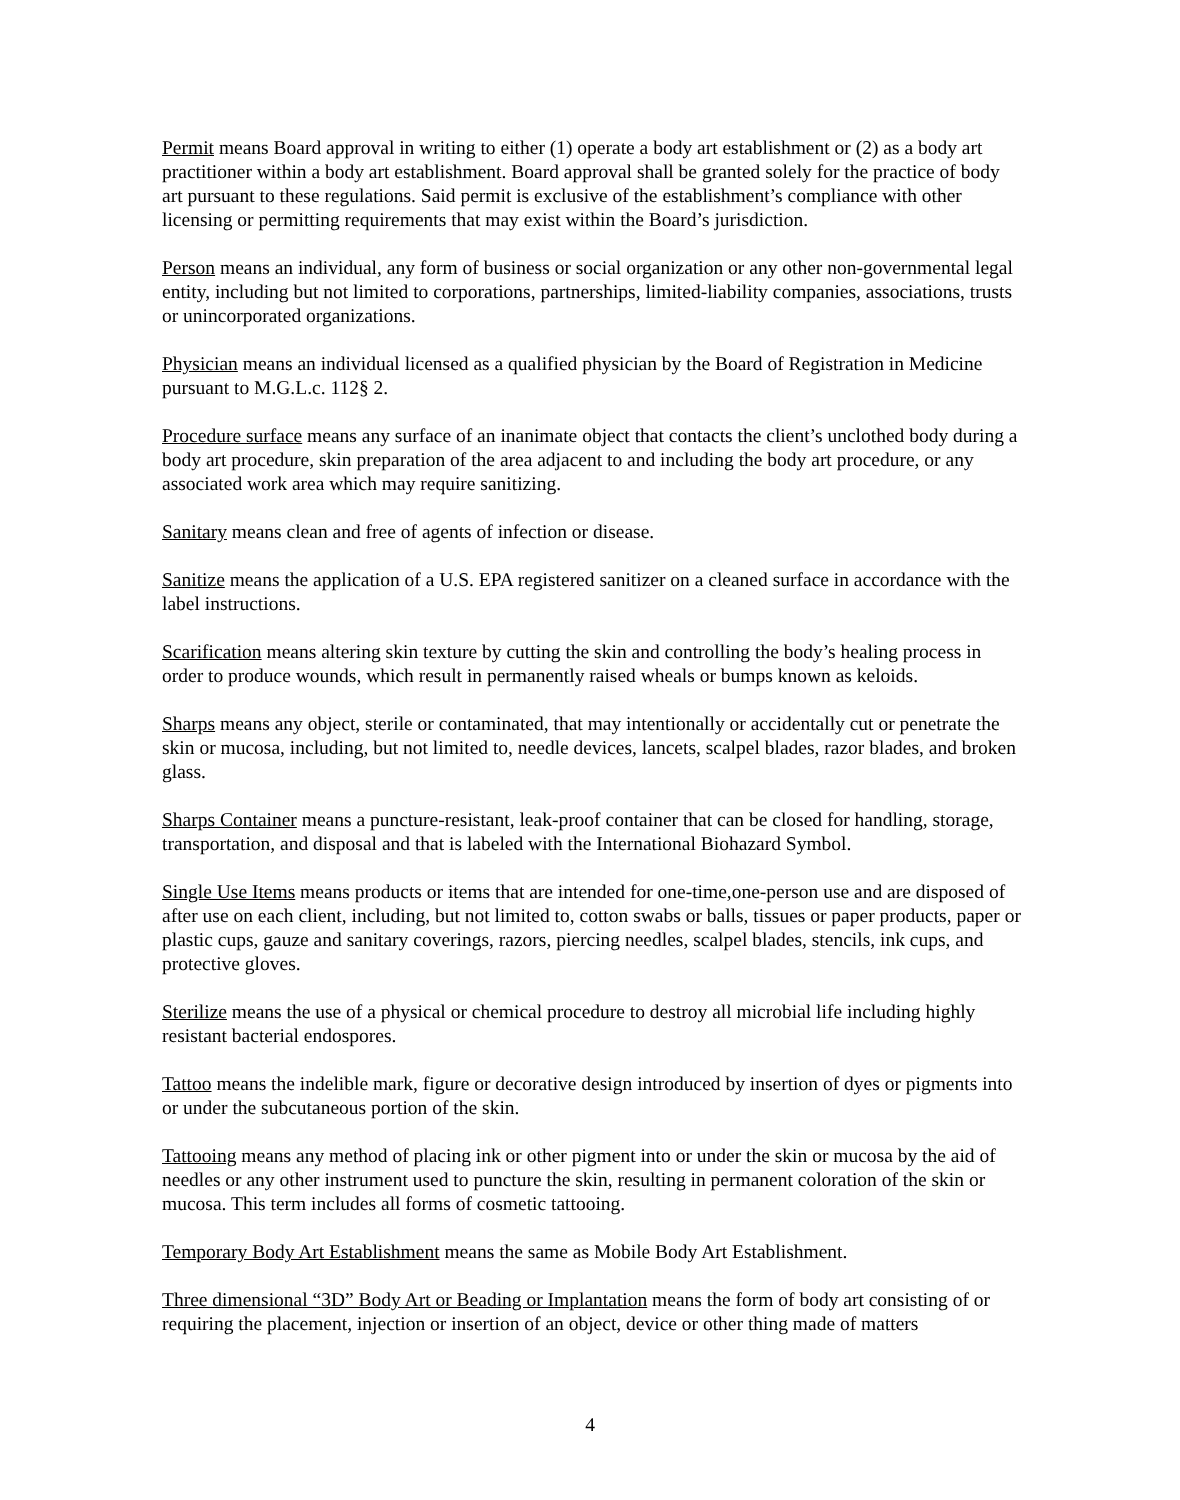Permit means Board approval in writing to either (1) operate a body art establishment or (2) as a body art practitioner within a body art establishment. Board approval shall be granted solely for the practice of body art pursuant to these regulations. Said permit is exclusive of the establishment’s compliance with other licensing or permitting requirements that may exist within the Board’s jurisdiction.
Person means an individual, any form of business or social organization or any other non-governmental legal entity, including but not limited to corporations, partnerships, limited-liability companies, associations, trusts or unincorporated organizations.
Physician means an individual licensed as a qualified physician by the Board of Registration in Medicine pursuant to M.G.L.c. 112§ 2.
Procedure surface means any surface of an inanimate object that contacts the client’s unclothed body during a body art procedure, skin preparation of the area adjacent to and including the body art procedure, or any associated work area which may require sanitizing.
Sanitary means clean and free of agents of infection or disease.
Sanitize means the application of a U.S. EPA registered sanitizer on a cleaned surface in accordance with the label instructions.
Scarification means altering skin texture by cutting the skin and controlling the body’s healing process in order to produce wounds, which result in permanently raised wheals or bumps known as keloids.
Sharps means any object, sterile or contaminated, that may intentionally or accidentally cut or penetrate the skin or mucosa, including, but not limited to, needle devices, lancets, scalpel blades, razor blades, and broken glass.
Sharps Container means a puncture-resistant, leak-proof container that can be closed for handling, storage, transportation, and disposal and that is labeled with the International Biohazard Symbol.
Single Use Items means products or items that are intended for one-time,one-person use and are disposed of after use on each client, including, but not limited to, cotton swabs or balls, tissues or paper products, paper or plastic cups, gauze and sanitary coverings, razors, piercing needles, scalpel blades, stencils, ink cups, and protective gloves.
Sterilize means the use of a physical or chemical procedure to destroy all microbial life including highly resistant bacterial endospores.
Tattoo means the indelible mark, figure or decorative design introduced by insertion of dyes or pigments into or under the subcutaneous portion of the skin.
Tattooing means any method of placing ink or other pigment into or under the skin or mucosa by the aid of needles or any other instrument used to puncture the skin, resulting in permanent coloration of the skin or mucosa. This term includes all forms of cosmetic tattooing.
Temporary Body Art Establishment means the same as Mobile Body Art Establishment.
Three dimensional “3D” Body Art or Beading or Implantation means the form of body art consisting of or requiring the placement, injection or insertion of an object, device or other thing made of matters
4